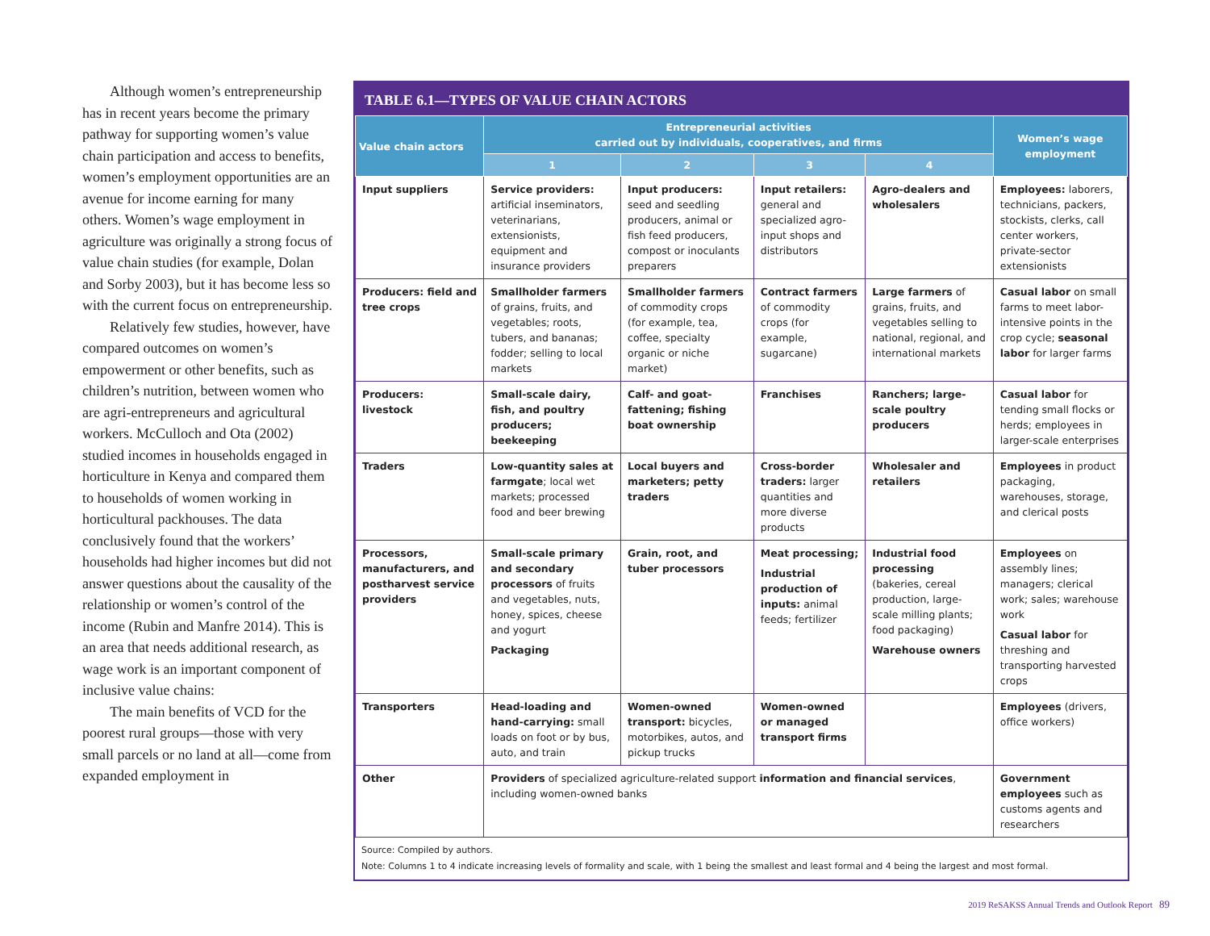Although women’s entrepreneurship has in recent years become the primary pathway for supporting women’s value chain participation and access to benefits, women’s employment opportunities are an avenue for income earning for many others. Women’s wage employment in agriculture was originally a strong focus of value chain studies (for example, Dolan and Sorby 2003), but it has become less so with the current focus on entrepreneurship.
Relatively few studies, however, have compared outcomes on women’s empowerment or other benefits, such as children’s nutrition, between women who are agri-entrepreneurs and agricultural workers. McCulloch and Ota (2002) studied incomes in households engaged in horticulture in Kenya and compared them to households of women working in horticultural packhouses. The data conclusively found that the workers’ households had higher incomes but did not answer questions about the causality of the relationship or women’s control of the income (Rubin and Manfre 2014). This is an area that needs additional research, as wage work is an important component of inclusive value chains:
The main benefits of VCD for the poorest rural groups—those with very small parcels or no land at all—come from expanded employment in
TABLE 6.1—TYPES OF VALUE CHAIN ACTORS
| Value chain actors | Entrepreneurial activities carried out by individuals, cooperatives, and firms | | | | Women’s wage employment |
| --- | --- | --- | --- | --- | --- |
| | 1 | 2 | 3 | 4 | |
| Input suppliers | Service providers: artificial inseminators, veterinarians, extensionists, equipment and insurance providers | Input producers: seed and seedling producers, animal or fish feed producers, compost or inoculants preparers | Input retailers: general and specialized agro-input shops and distributors | Agro-dealers and wholesalers | Employees: laborers, technicians, packers, stockists, clerks, call center workers, private-sector extensionists |
| Producers: field and tree crops | Smallholder farmers of grains, fruits, and vegetables; roots, tubers, and bananas; fodder; selling to local markets | Smallholder farmers of commodity crops (for example, tea, coffee, specialty organic or niche market) | Contract farmers of commodity crops (for example, sugarcane) | Large farmers of grains, fruits, and vegetables selling to national, regional, and international markets | Casual labor on small farms to meet labor-intensive points in the crop cycle; seasonal labor for larger farms |
| Producers: livestock | Small-scale dairy, fish, and poultry producers; beekeeping | Calf- and goat-fattening; fishing boat ownership | Franchises | Ranchers; large-scale poultry producers | Casual labor for tending small flocks or herds; employees in larger-scale enterprises |
| Traders | Low-quantity sales at farmgate ; local wet markets; processed food and beer brewing | Local buyers and marketers; petty traders | Cross-border traders: larger quantities and more diverse products | Wholesaler and retailers | Employees in product packaging, warehouses, storage, and clerical posts |
| Processors, manufacturers, and postharvest service providers | Small-scale primary and secondary processors of fruits and vegetables, nuts, honey, spices, cheese and yogurt Packaging | Grain, root, and tuber processors | Meat processing; Industrial production of inputs: animal feeds; fertilizer | Industrial food processing (bakeries, cereal production, large-scale milling plants; food packaging) Warehouse owners | Employees on assembly lines; managers; clerical work; sales; warehouse work Casual labor for threshing and transporting harvested crops |
| Transporters | Head-loading and hand-carrying: small loads on foot or by bus, auto, and train | Women-owned transport: bicycles, motorbikes, autos, and pickup trucks | Women-owned or managed transport firms | | Employees (drivers, office workers) |
| Other | Providers of specialized agriculture-related support information and financial services , including women-owned banks | | | | Government employees such as customs agents and researchers |
Source: Compiled by authors.
Note: Columns 1 to 4 indicate increasing levels of formality and scale, with 1 being the smallest and least formal and 4 being the largest and most formal.
2019 ReSAKSS Annual Trends and Outlook Report 89